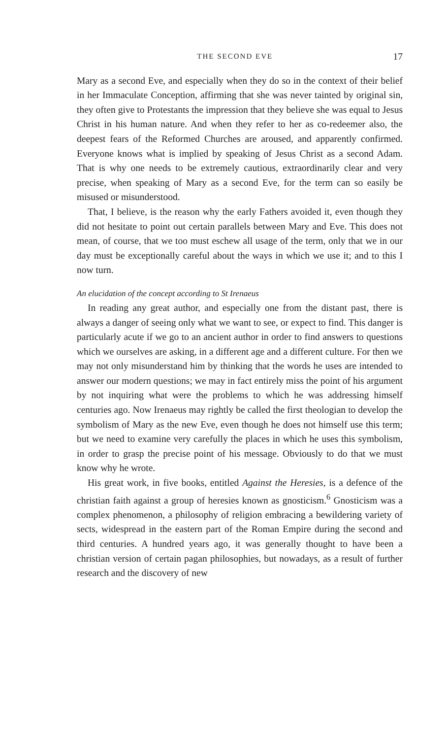THE SECOND EVE 17
Mary as a second Eve, and especially when they do so in the context of their belief in her Immaculate Conception, affirming that she was never tainted by original sin, they often give to Protestants the impression that they believe she was equal to Jesus Christ in his human nature. And when they refer to her as co-redeemer also, the deepest fears of the Reformed Churches are aroused, and apparently confirmed. Everyone knows what is implied by speaking of Jesus Christ as a second Adam. That is why one needs to be extremely cautious, extraordinarily clear and very precise, when speaking of Mary as a second Eve, for the term can so easily be misused or misunderstood.
That, I believe, is the reason why the early Fathers avoided it, even though they did not hesitate to point out certain parallels between Mary and Eve. This does not mean, of course, that we too must eschew all usage of the term, only that we in our day must be exceptionally careful about the ways in which we use it; and to this I now turn.
An elucidation of the concept according to St Irenaeus
In reading any great author, and especially one from the distant past, there is always a danger of seeing only what we want to see, or expect to find. This danger is particularly acute if we go to an ancient author in order to find answers to questions which we ourselves are asking, in a different age and a different culture. For then we may not only misunderstand him by thinking that the words he uses are intended to answer our modern questions; we may in fact entirely miss the point of his argument by not inquiring what were the problems to which he was addressing himself centuries ago. Now Irenaeus may rightly be called the first theologian to develop the symbolism of Mary as the new Eve, even though he does not himself use this term; but we need to examine very carefully the places in which he uses this symbolism, in order to grasp the precise point of his message. Obviously to do that we must know why he wrote.
His great work, in five books, entitled Against the Heresies, is a defence of the christian faith against a group of heresies known as gnosticism.<sup>6</sup> Gnosticism was a complex phenomenon, a philosophy of religion embracing a bewildering variety of sects, widespread in the eastern part of the Roman Empire during the second and third centuries. A hundred years ago, it was generally thought to have been a christian version of certain pagan philosophies, but nowadays, as a result of further research and the discovery of new